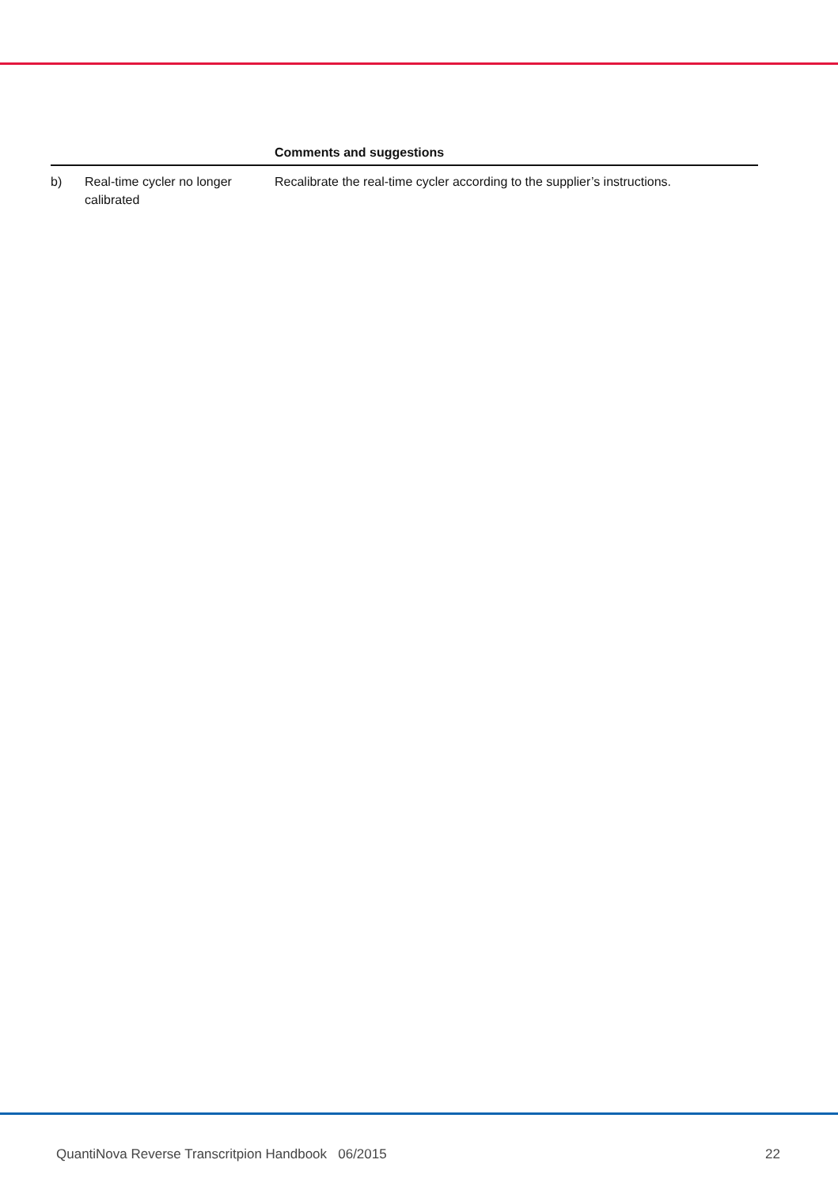| | | Comments and suggestions |
| --- | --- | --- |
| b) | Real-time cycler no longer calibrated | Recalibrate the real-time cycler according to the supplier’s instructions. |
QuantiNova Reverse Transcritpion Handbook 06/2015 22